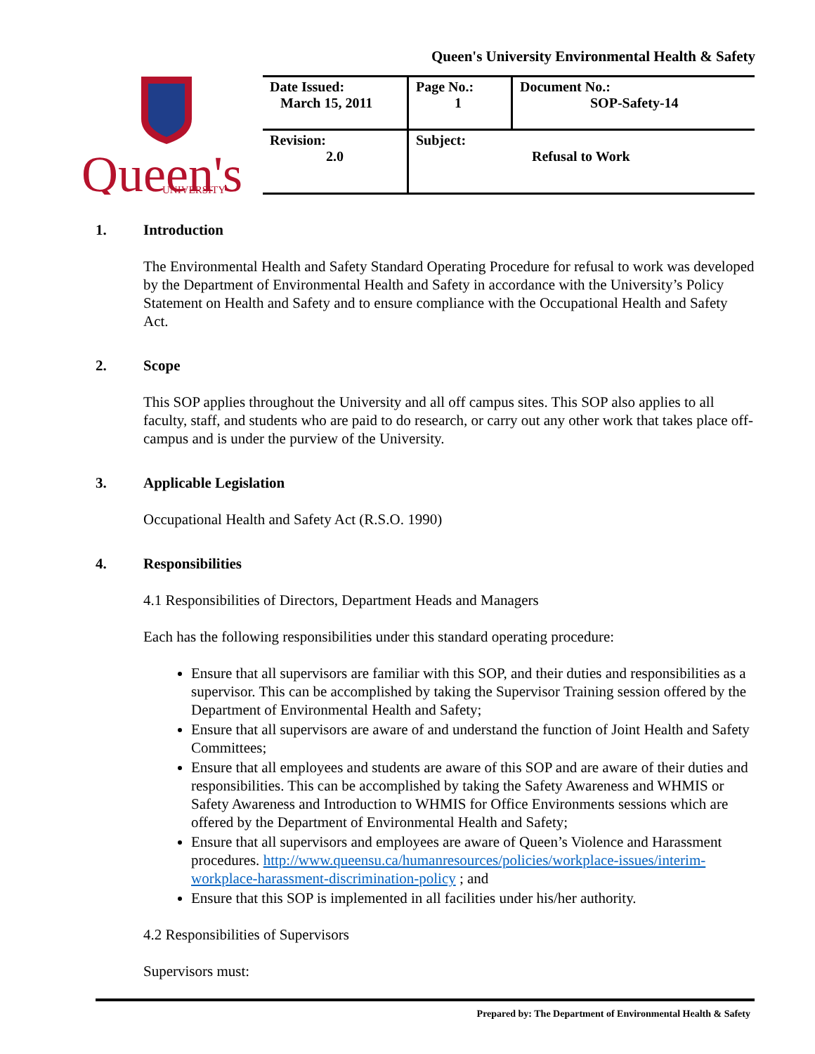Queen's University Environmental Health & Safety
Queen's
UNIVERSITY
| Date Issued: March 15, 2011 | Page No.: 1 | Document No.: SOP-Safety-14 |
| Revision: 2.0 | Subject: Refusal to Work | |
1. Introduction
The Environmental Health and Safety Standard Operating Procedure for refusal to work was developed by the Department of Environmental Health and Safety in accordance with the University’s Policy Statement on Health and Safety and to ensure compliance with the Occupational Health and Safety Act.
2. Scope
This SOP applies throughout the University and all off campus sites. This SOP also applies to all faculty, staff, and students who are paid to do research, or carry out any other work that takes place off-campus and is under the purview of the University.
3. Applicable Legislation
Occupational Health and Safety Act (R.S.O. 1990)
4. Responsibilities
4.1 Responsibilities of Directors, Department Heads and Managers
Each has the following responsibilities under this standard operating procedure:
Ensure that all supervisors are familiar with this SOP, and their duties and responsibilities as a supervisor. This can be accomplished by taking the Supervisor Training session offered by the Department of Environmental Health and Safety;
Ensure that all supervisors are aware of and understand the function of Joint Health and Safety Committees;
Ensure that all employees and students are aware of this SOP and are aware of their duties and responsibilities. This can be accomplished by taking the Safety Awareness and WHMIS or Safety Awareness and Introduction to WHMIS for Office Environments sessions which are offered by the Department of Environmental Health and Safety;
Ensure that all supervisors and employees are aware of Queen’s Violence and Harassment procedures. http://www.queensu.ca/humanresources/policies/workplace-issues/interim-workplace-harassment-discrimination-policy ; and
Ensure that this SOP is implemented in all facilities under his/her authority.
4.2 Responsibilities of Supervisors
Supervisors must:
Prepared by: The Department of Environmental Health & Safety